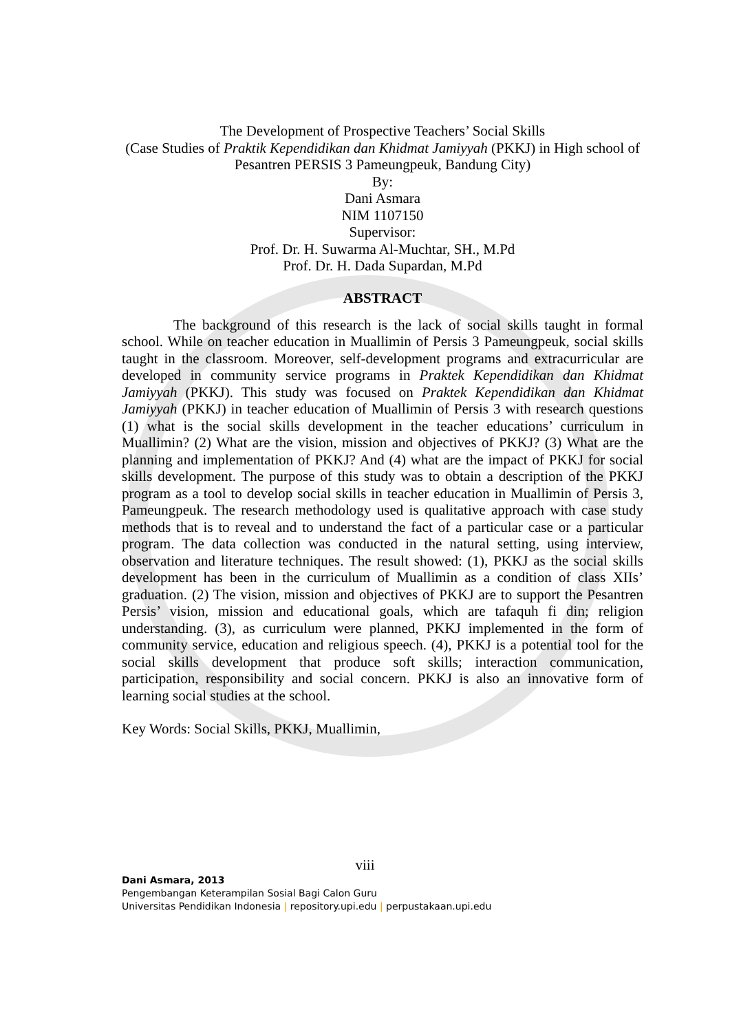The Development of Prospective Teachers’ Social Skills
(Case Studies of Praktik Kependidikan dan Khidmat Jamiyyah (PKKJ) in High school of Pesantren PERSIS 3 Pameungpeuk, Bandung City)
By:
Dani Asmara
NIM 1107150
Supervisor:
Prof. Dr. H. Suwarma Al-Muchtar, SH., M.Pd
Prof. Dr. H. Dada Supardan, M.Pd
ABSTRACT
The background of this research is the lack of social skills taught in formal school. While on teacher education in Muallimin of Persis 3 Pameungpeuk, social skills taught in the classroom. Moreover, self-development programs and extracurricular are developed in community service programs in Praktek Kependidikan dan Khidmat Jamiyyah (PKKJ). This study was focused on Praktek Kependidikan dan Khidmat Jamiyyah (PKKJ) in teacher education of Muallimin of Persis 3 with research questions (1) what is the social skills development in the teacher educations’ curriculum in Muallimin? (2) What are the vision, mission and objectives of PKKJ? (3) What are the planning and implementation of PKKJ? And (4) what are the impact of PKKJ for social skills development. The purpose of this study was to obtain a description of the PKKJ program as a tool to develop social skills in teacher education in Muallimin of Persis 3, Pameungpeuk. The research methodology used is qualitative approach with case study methods that is to reveal and to understand the fact of a particular case or a particular program. The data collection was conducted in the natural setting, using interview, observation and literature techniques. The result showed: (1), PKKJ as the social skills development has been in the curriculum of Muallimin as a condition of class XIIs’ graduation. (2) The vision, mission and objectives of PKKJ are to support the Pesantren Persis’ vision, mission and educational goals, which are tafaquh fi din; religion understanding. (3), as curriculum were planned, PKKJ implemented in the form of community service, education and religious speech. (4), PKKJ is a potential tool for the social skills development that produce soft skills; interaction communication, participation, responsibility and social concern. PKKJ is also an innovative form of learning social studies at the school.
Key Words: Social Skills, PKKJ, Muallimin,
viii
Dani Asmara, 2013
Pengembangan Keterampilan Sosial Bagi Calon Guru
Universitas Pendidikan Indonesia | repository.upi.edu | perpustakaan.upi.edu